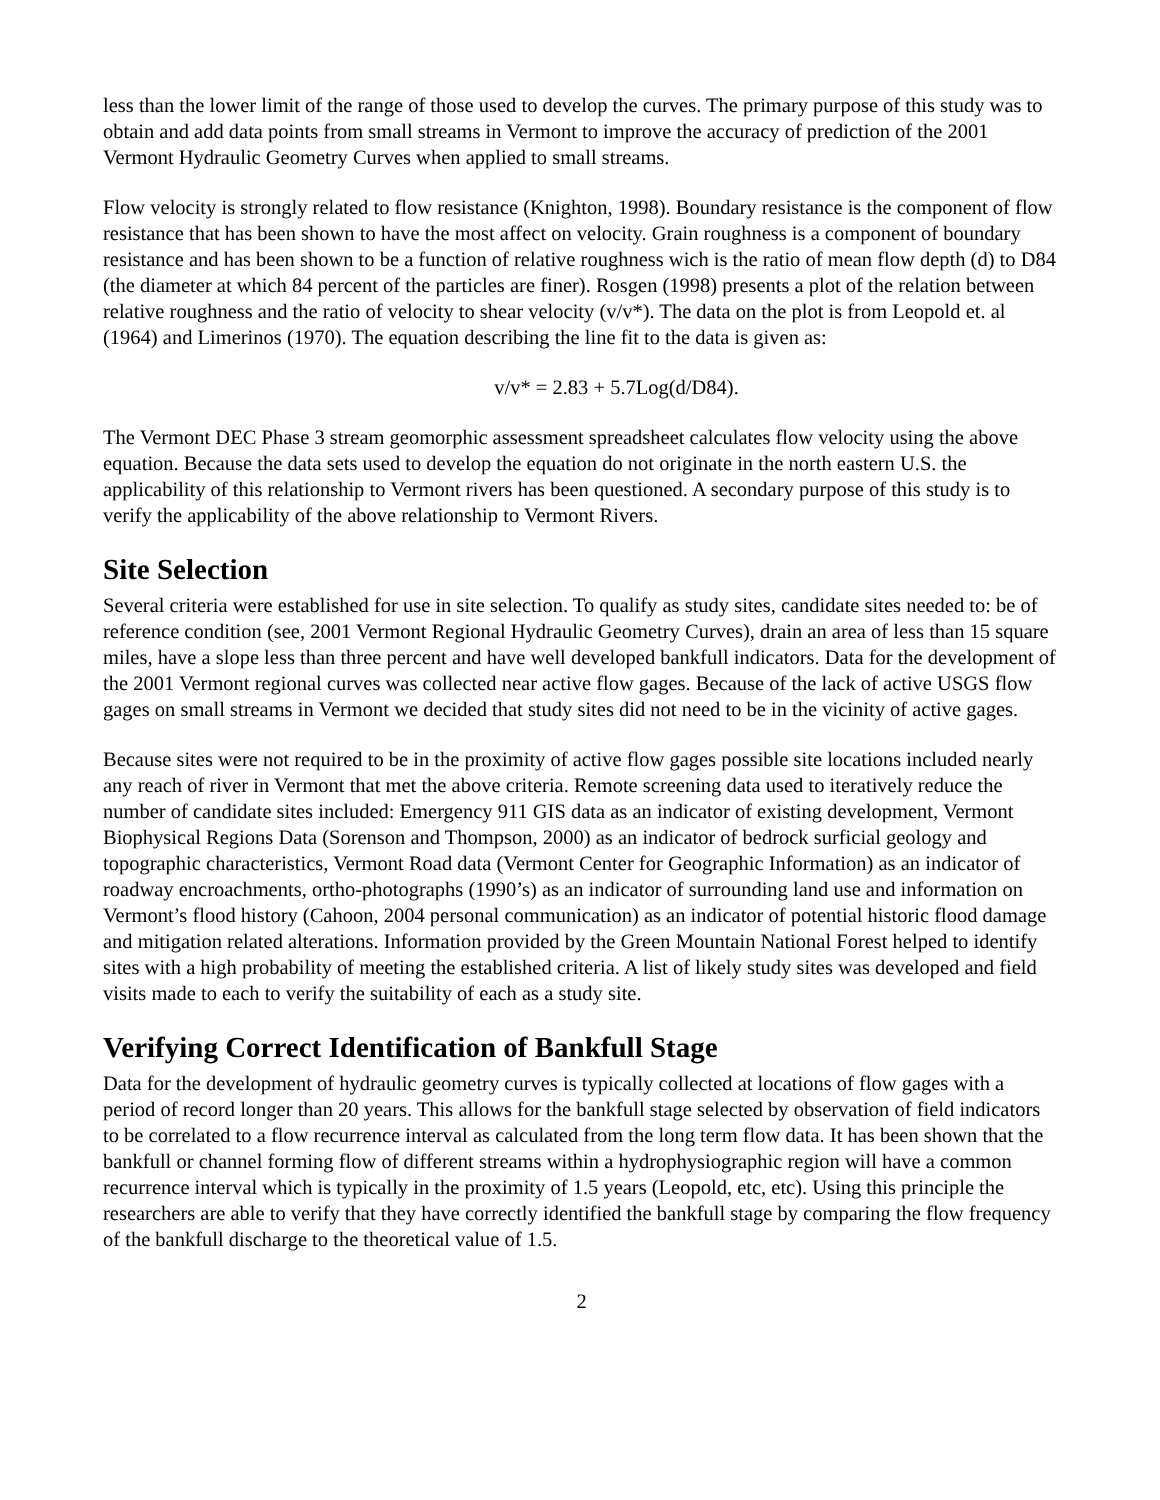less than the lower limit of the range of those used to develop the curves. The primary purpose of this study was to obtain and add data points from small streams in Vermont to improve the accuracy of prediction of the 2001 Vermont Hydraulic Geometry Curves when applied to small streams.
Flow velocity is strongly related to flow resistance (Knighton, 1998). Boundary resistance is the component of flow resistance that has been shown to have the most affect on velocity. Grain roughness is a component of boundary resistance and has been shown to be a function of relative roughness wich is the ratio of mean flow depth (d) to D84 (the diameter at which 84 percent of the particles are finer). Rosgen (1998) presents a plot of the relation between relative roughness and the ratio of velocity to shear velocity (v/v*). The data on the plot is from Leopold et. al (1964) and Limerinos (1970). The equation describing the line fit to the data is given as:
v/v* = 2.83 + 5.7Log(d/D84).
The Vermont DEC Phase 3 stream geomorphic assessment spreadsheet calculates flow velocity using the above equation. Because the data sets used to develop the equation do not originate in the north eastern U.S. the applicability of this relationship to Vermont rivers has been questioned. A secondary purpose of this study is to verify the applicability of the above relationship to Vermont Rivers.
Site Selection
Several criteria were established for use in site selection. To qualify as study sites, candidate sites needed to: be of reference condition (see, 2001 Vermont Regional Hydraulic Geometry Curves), drain an area of less than 15 square miles, have a slope less than three percent and have well developed bankfull indicators. Data for the development of the 2001 Vermont regional curves was collected near active flow gages. Because of the lack of active USGS flow gages on small streams in Vermont we decided that study sites did not need to be in the vicinity of active gages.
Because sites were not required to be in the proximity of active flow gages possible site locations included nearly any reach of river in Vermont that met the above criteria. Remote screening data used to iteratively reduce the number of candidate sites included: Emergency 911 GIS data as an indicator of existing development, Vermont Biophysical Regions Data (Sorenson and Thompson, 2000) as an indicator of bedrock surficial geology and topographic characteristics, Vermont Road data (Vermont Center for Geographic Information) as an indicator of roadway encroachments, ortho-photographs (1990’s) as an indicator of surrounding land use and information on Vermont’s flood history (Cahoon, 2004 personal communication) as an indicator of potential historic flood damage and mitigation related alterations. Information provided by the Green Mountain National Forest helped to identify sites with a high probability of meeting the established criteria. A list of likely study sites was developed and field visits made to each to verify the suitability of each as a study site.
Verifying Correct Identification of Bankfull Stage
Data for the development of hydraulic geometry curves is typically collected at locations of flow gages with a period of record longer than 20 years. This allows for the bankfull stage selected by observation of field indicators to be correlated to a flow recurrence interval as calculated from the long term flow data. It has been shown that the bankfull or channel forming flow of different streams within a hydrophysiographic region will have a common recurrence interval which is typically in the proximity of 1.5 years (Leopold, etc, etc). Using this principle the researchers are able to verify that they have correctly identified the bankfull stage by comparing the flow frequency of the bankfull discharge to the theoretical value of 1.5.
2